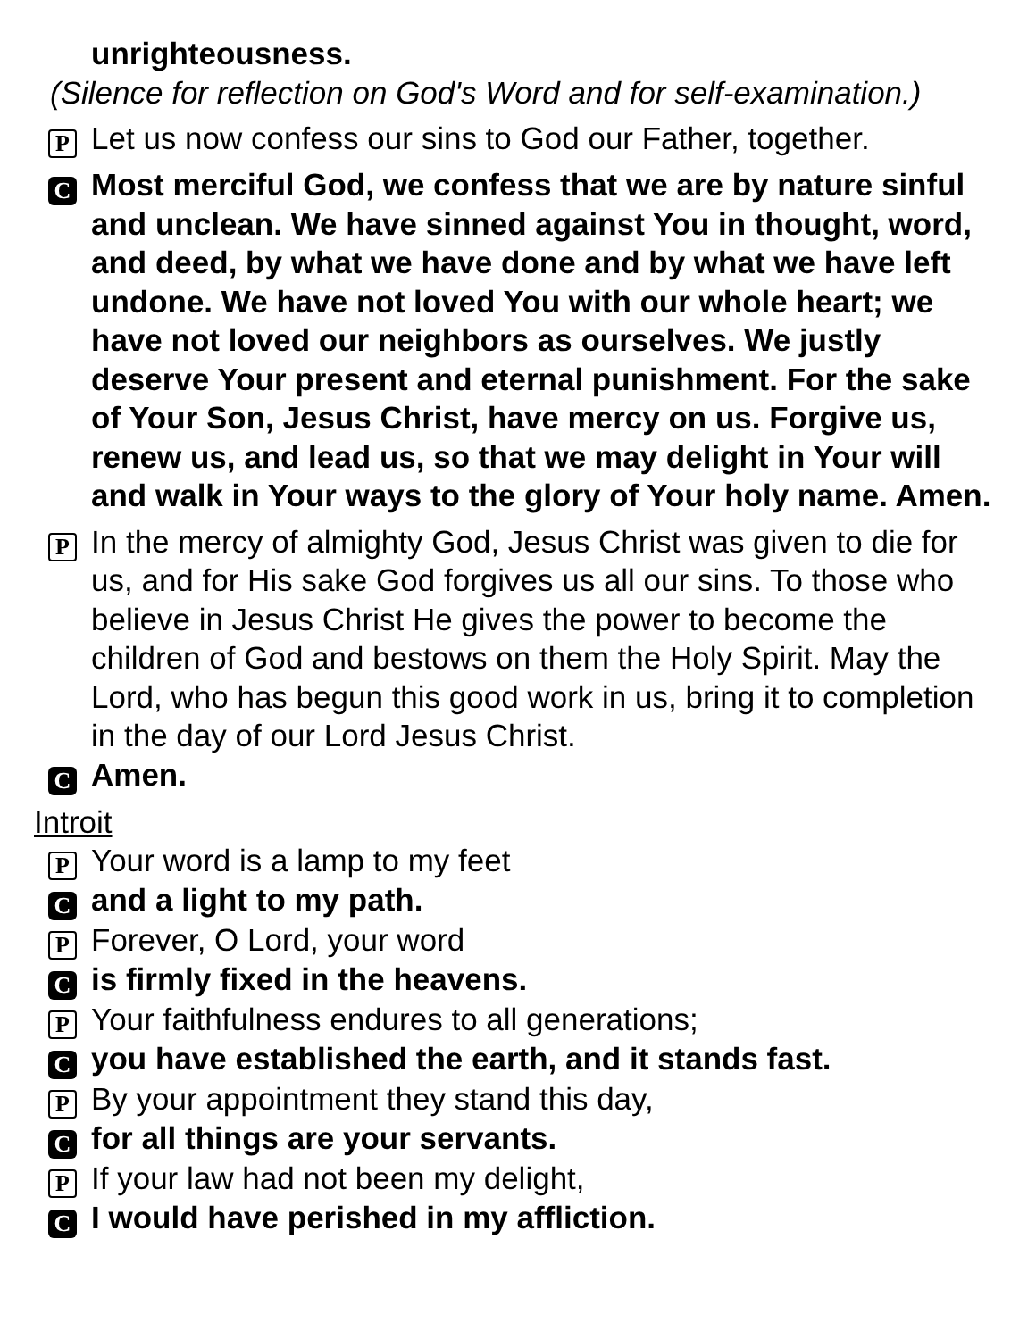unrighteousness.
(Silence for reflection on God's Word and for self-examination.)
P Let us now confess our sins to God our Father, together.
C Most merciful God, we confess that we are by nature sinful and unclean. We have sinned against You in thought, word, and deed, by what we have done and by what we have left undone. We have not loved You with our whole heart; we have not loved our neighbors as ourselves. We justly deserve Your present and eternal punishment. For the sake of Your Son, Jesus Christ, have mercy on us. Forgive us, renew us, and lead us, so that we may delight in Your will and walk in Your ways to the glory of Your holy name. Amen.
P In the mercy of almighty God, Jesus Christ was given to die for us, and for His sake God forgives us all our sins. To those who believe in Jesus Christ He gives the power to become the children of God and bestows on them the Holy Spirit. May the Lord, who has begun this good work in us, bring it to completion in the day of our Lord Jesus Christ.
C Amen.
Introit
P Your word is a lamp to my feet
Cand a light to my path.
P Forever, O Lord, your word
Cis firmly fixed in the heavens.
P Your faithfulness endures to all generations;
Cyou have established the earth, and it stands fast.
P By your appointment they stand this day,
Cfor all things are your servants.
P If your law had not been my delight,
C I would have perished in my affliction.